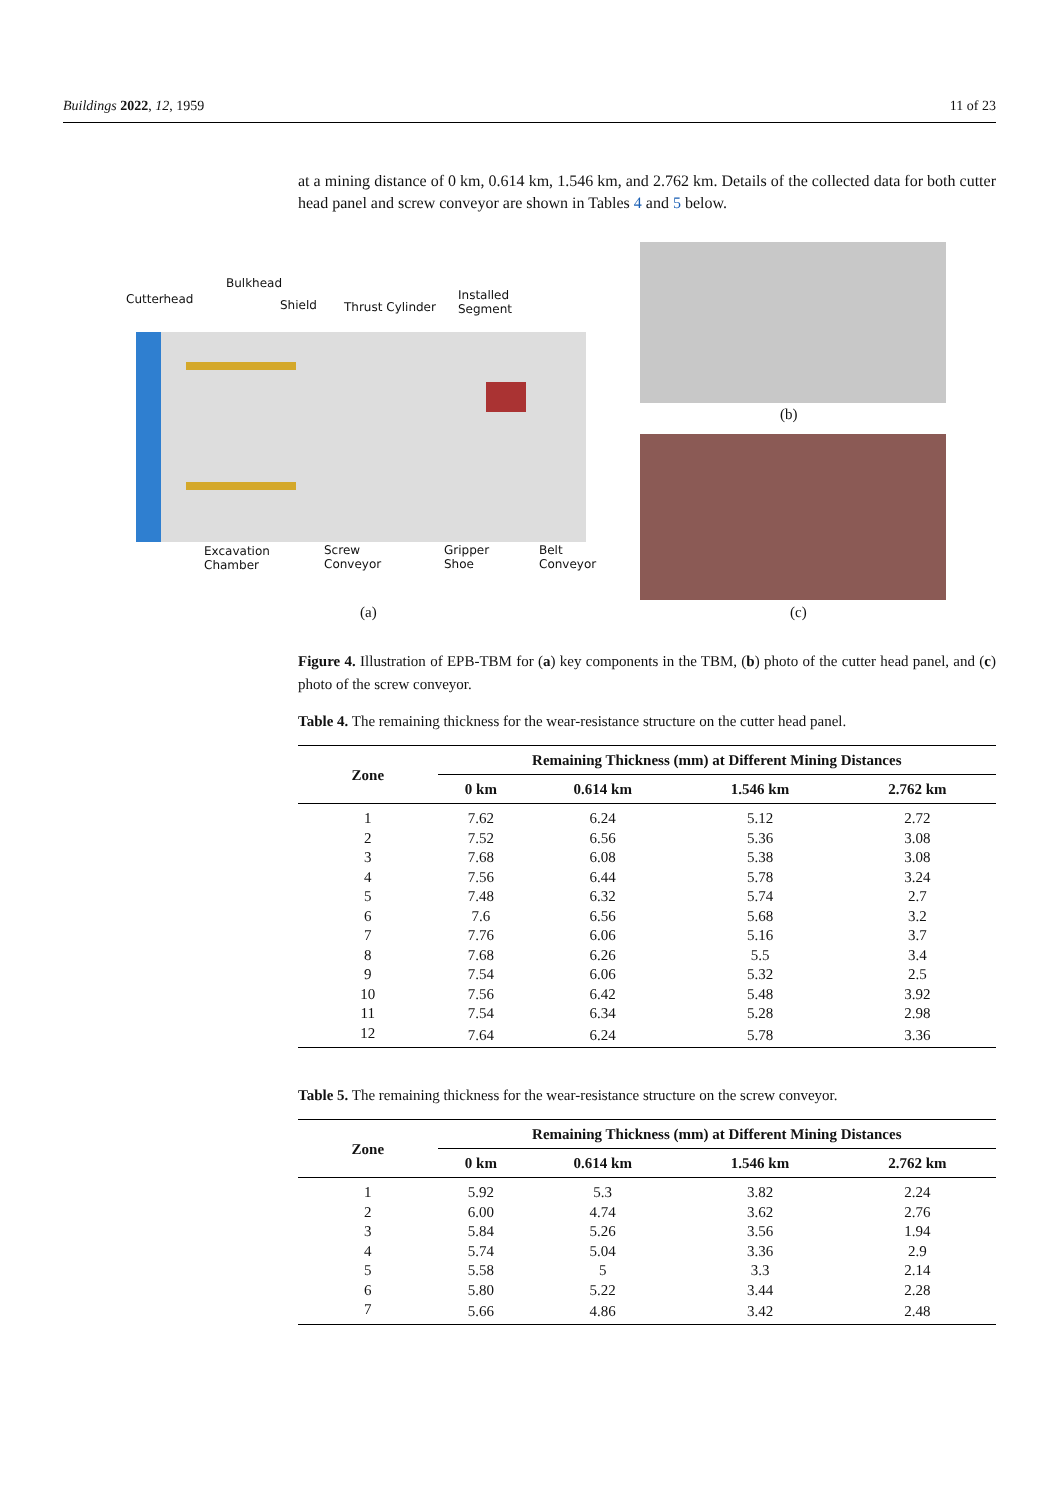Buildings 2022, 12, 1959 11 of 23
at a mining distance of 0 km, 0.614 km, 1.546 km, and 2.762 km. Details of the collected data for both cutter head panel and screw conveyor are shown in Tables 4 and 5 below.
Cutterhead
Bulkhead
Shield Thrust Cylinder
Installed
Segment
Excavation
Chamber
Screw
Conveyor
Gripper
Shoe
Belt
Conveyor
(b)
(a) (c)
Figure 4. Illustration of EPB-TBM for (a) key components in the TBM, (b) photo of the cutter head panel, and (c) photo of the screw conveyor.
Table 4. The remaining thickness for the wear-resistance structure on the cutter head panel.
| Zone | Remaining Thickness (mm) at Different Mining Distances | | | |
| --- | --- | --- | --- | --- |
| | 0 km | 0.614 km | 1.546 km | 2.762 km |
| 1 | 7.62 | 6.24 | 5.12 | 2.72 |
| 2 | 7.52 | 6.56 | 5.36 | 3.08 |
| 3 | 7.68 | 6.08 | 5.38 | 3.08 |
| 4 | 7.56 | 6.44 | 5.78 | 3.24 |
| 5 | 7.48 | 6.32 | 5.74 | 2.7 |
| 6 | 7.6 | 6.56 | 5.68 | 3.2 |
| 7 | 7.76 | 6.06 | 5.16 | 3.7 |
| 8 | 7.68 | 6.26 | 5.5 | 3.4 |
| 9 | 7.54 | 6.06 | 5.32 | 2.5 |
| 10 | 7.56 | 6.42 | 5.48 | 3.92 |
| 11 | 7.54 | 6.34 | 5.28 | 2.98 |
| 12 | 7.64 | 6.24 | 5.78 | 3.36 |
Table 5. The remaining thickness for the wear-resistance structure on the screw conveyor.
| Zone | Remaining Thickness (mm) at Different Mining Distances | | | |
| --- | --- | --- | --- | --- |
| | 0 km | 0.614 km | 1.546 km | 2.762 km |
| 1 | 5.92 | 5.3 | 3.82 | 2.24 |
| 2 | 6.00 | 4.74 | 3.62 | 2.76 |
| 3 | 5.84 | 5.26 | 3.56 | 1.94 |
| 4 | 5.74 | 5.04 | 3.36 | 2.9 |
| 5 | 5.58 | 5 | 3.3 | 2.14 |
| 6 | 5.80 | 5.22 | 3.44 | 2.28 |
| 7 | 5.66 | 4.86 | 3.42 | 2.48 |